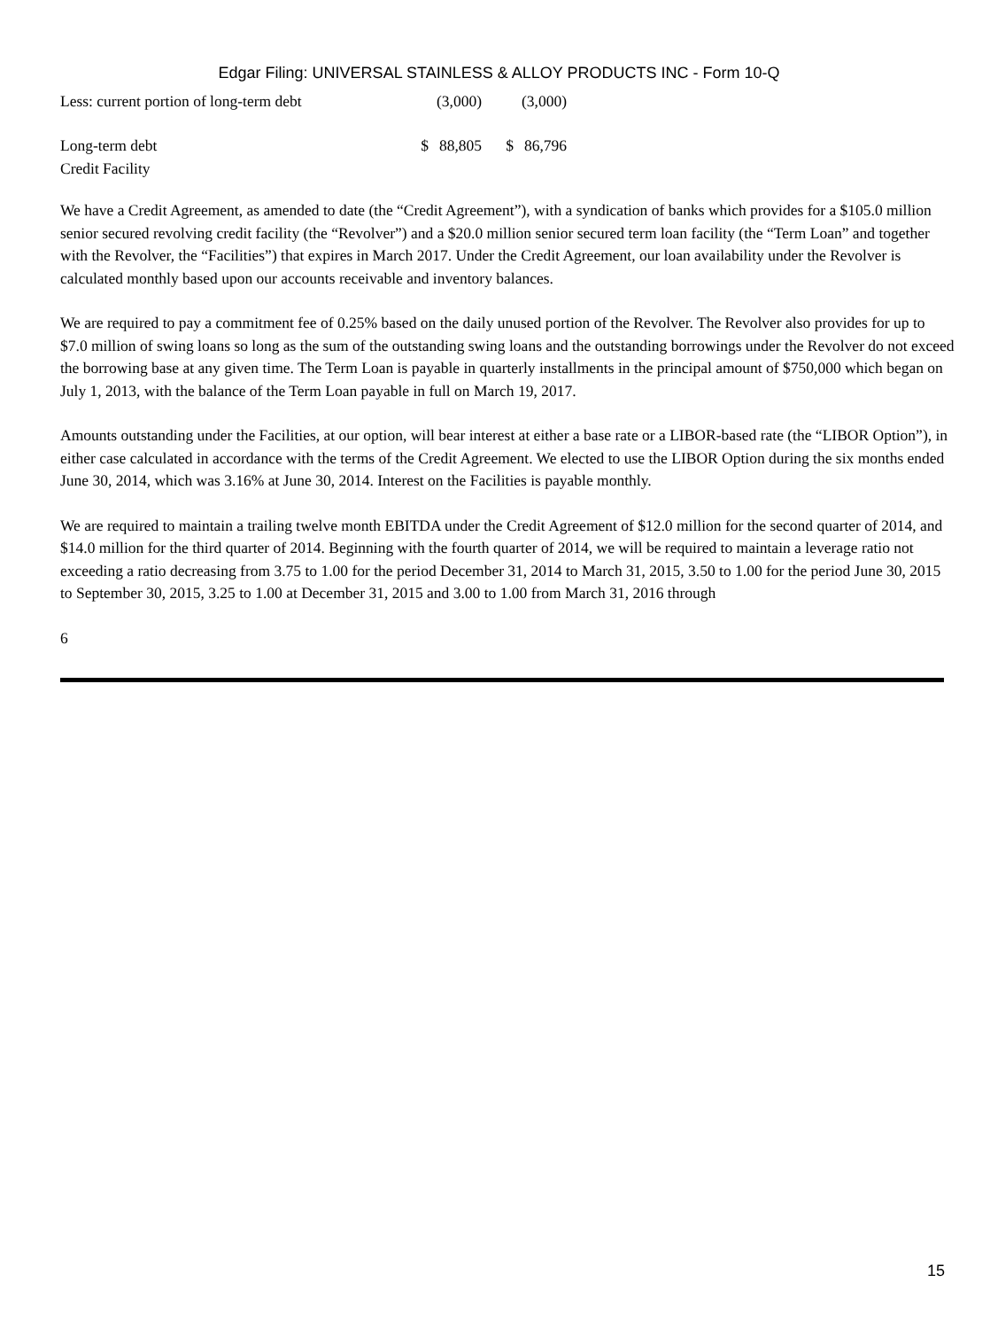Edgar Filing: UNIVERSAL STAINLESS & ALLOY PRODUCTS INC - Form 10-Q
| Less: current portion of long-term debt | | (3,000) | | (3,000) |
| Long-term debt | $ | 88,805 | $ | 86,796 |
Credit Facility
We have a Credit Agreement, as amended to date (the “Credit Agreement”), with a syndication of banks which provides for a $105.0 million senior secured revolving credit facility (the “Revolver”) and a $20.0 million senior secured term loan facility (the “Term Loan” and together with the Revolver, the “Facilities”) that expires in March 2017. Under the Credit Agreement, our loan availability under the Revolver is calculated monthly based upon our accounts receivable and inventory balances.
We are required to pay a commitment fee of 0.25% based on the daily unused portion of the Revolver. The Revolver also provides for up to $7.0 million of swing loans so long as the sum of the outstanding swing loans and the outstanding borrowings under the Revolver do not exceed the borrowing base at any given time. The Term Loan is payable in quarterly installments in the principal amount of $750,000 which began on July 1, 2013, with the balance of the Term Loan payable in full on March 19, 2017.
Amounts outstanding under the Facilities, at our option, will bear interest at either a base rate or a LIBOR-based rate (the “LIBOR Option”), in either case calculated in accordance with the terms of the Credit Agreement. We elected to use the LIBOR Option during the six months ended June 30, 2014, which was 3.16% at June 30, 2014. Interest on the Facilities is payable monthly.
We are required to maintain a trailing twelve month EBITDA under the Credit Agreement of $12.0 million for the second quarter of 2014, and $14.0 million for the third quarter of 2014. Beginning with the fourth quarter of 2014, we will be required to maintain a leverage ratio not exceeding a ratio decreasing from 3.75 to 1.00 for the period December 31, 2014 to March 31, 2015, 3.50 to 1.00 for the period June 30, 2015 to September 30, 2015, 3.25 to 1.00 at December 31, 2015 and 3.00 to 1.00 from March 31, 2016 through
6
15